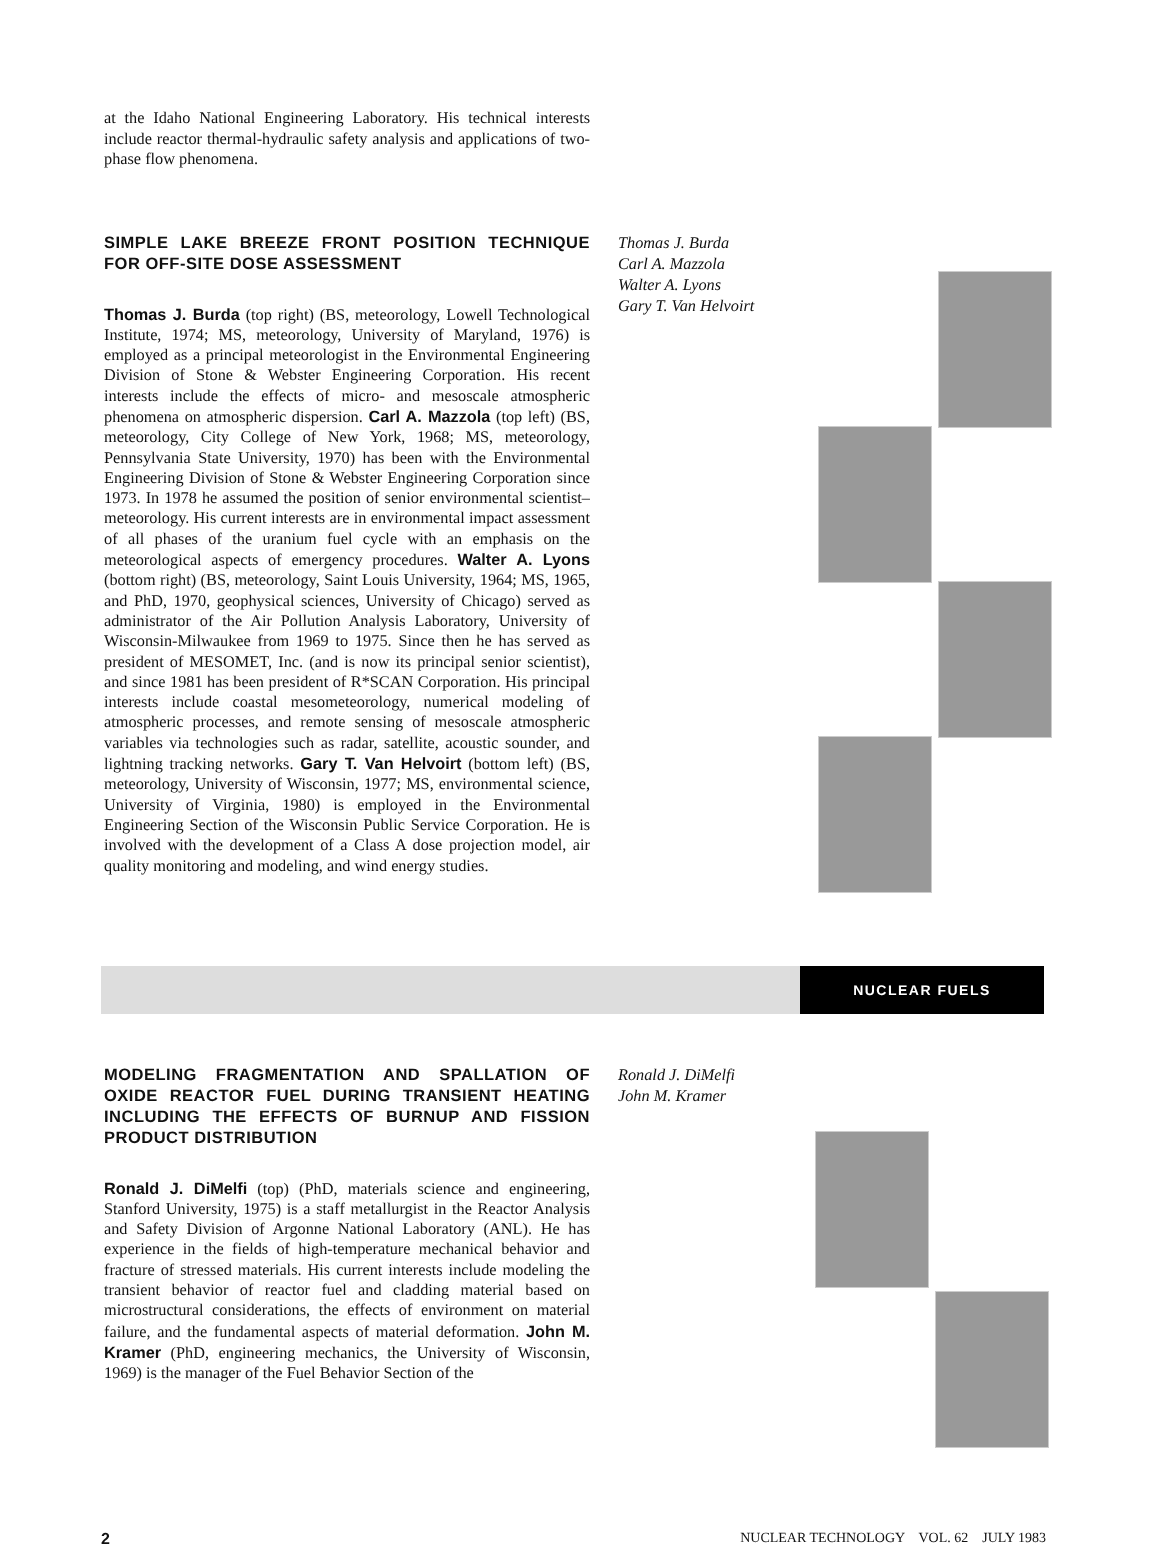at the Idaho National Engineering Laboratory. His technical interests include reactor thermal-hydraulic safety analysis and applications of two-phase flow phenomena.
SIMPLE LAKE BREEZE FRONT POSITION TECHNIQUE FOR OFF-SITE DOSE ASSESSMENT
Thomas J. Burda (top right) (BS, meteorology, Lowell Technological Institute, 1974; MS, meteorology, University of Maryland, 1976) is employed as a principal meteorologist in the Environmental Engineering Division of Stone & Webster Engineering Corporation. His recent interests include the effects of micro- and mesoscale atmospheric phenomena on atmospheric dispersion. Carl A. Mazzola (top left) (BS, meteorology, City College of New York, 1968; MS, meteorology, Pennsylvania State University, 1970) has been with the Environmental Engineering Division of Stone & Webster Engineering Corporation since 1973. In 1978 he assumed the position of senior environmental scientist–meteorology. His current interests are in environmental impact assessment of all phases of the uranium fuel cycle with an emphasis on the meteorological aspects of emergency procedures. Walter A. Lyons (bottom right) (BS, meteorology, Saint Louis University, 1964; MS, 1965, and PhD, 1970, geophysical sciences, University of Chicago) served as administrator of the Air Pollution Analysis Laboratory, University of Wisconsin-Milwaukee from 1969 to 1975. Since then he has served as president of MESOMET, Inc. (and is now its principal senior scientist), and since 1981 has been president of R*SCAN Corporation. His principal interests include coastal mesometeorology, numerical modeling of atmospheric processes, and remote sensing of mesoscale atmospheric variables via technologies such as radar, satellite, acoustic sounder, and lightning tracking networks. Gary T. Van Helvoirt (bottom left) (BS, meteorology, University of Wisconsin, 1977; MS, environmental science, University of Virginia, 1980) is employed in the Environmental Engineering Section of the Wisconsin Public Service Corporation. He is involved with the development of a Class A dose projection model, air quality monitoring and modeling, and wind energy studies.
Thomas J. Burda
Carl A. Mazzola
Walter A. Lyons
Gary T. Van Helvoirt
NUCLEAR FUELS
MODELING FRAGMENTATION AND SPALLATION OF OXIDE REACTOR FUEL DURING TRANSIENT HEATING INCLUDING THE EFFECTS OF BURNUP AND FISSION PRODUCT DISTRIBUTION
Ronald J. DiMelfi (top) (PhD, materials science and engineering, Stanford University, 1975) is a staff metallurgist in the Reactor Analysis and Safety Division of Argonne National Laboratory (ANL). He has experience in the fields of high-temperature mechanical behavior and fracture of stressed materials. His current interests include modeling the transient behavior of reactor fuel and cladding material based on microstructural considerations, the effects of environment on material failure, and the fundamental aspects of material deformation. John M. Kramer (PhD, engineering mechanics, the University of Wisconsin, 1969) is the manager of the Fuel Behavior Section of the
Ronald J. DiMelfi
John M. Kramer
2 NUCLEAR TECHNOLOGY VOL. 62 JULY 1983